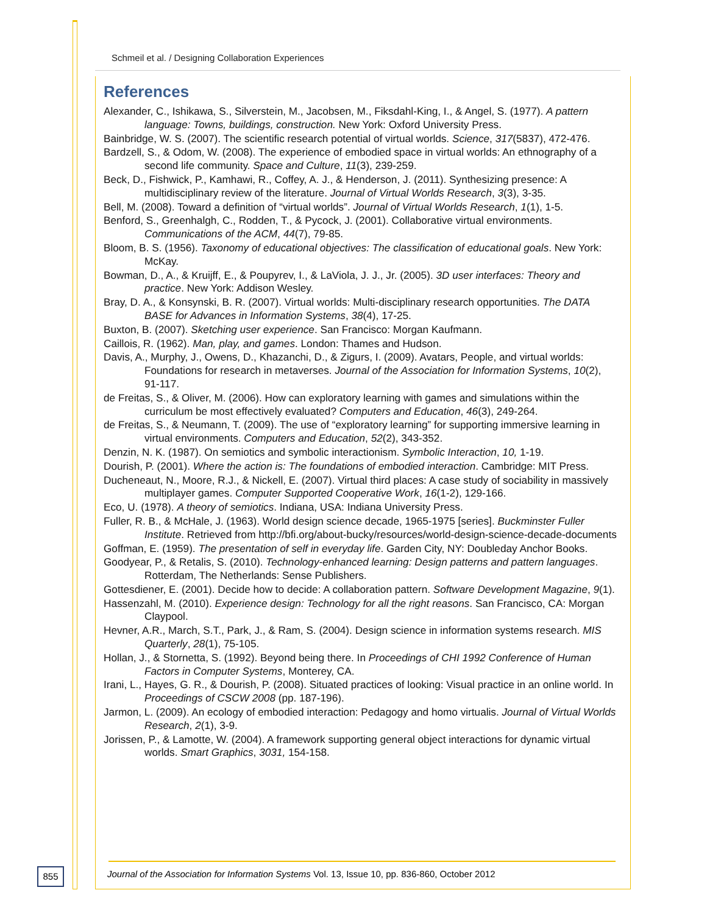Schmeil et al. / Designing Collaboration Experiences
References
Alexander, C., Ishikawa, S., Silverstein, M., Jacobsen, M., Fiksdahl-King, I., & Angel, S. (1977). A pattern language: Towns, buildings, construction. New York: Oxford University Press.
Bainbridge, W. S. (2007). The scientific research potential of virtual worlds. Science, 317(5837), 472-476.
Bardzell, S., & Odom, W. (2008). The experience of embodied space in virtual worlds: An ethnography of a second life community. Space and Culture, 11(3), 239-259.
Beck, D., Fishwick, P., Kamhawi, R., Coffey, A. J., & Henderson, J. (2011). Synthesizing presence: A multidisciplinary review of the literature. Journal of Virtual Worlds Research, 3(3), 3-35.
Bell, M. (2008). Toward a definition of “virtual worlds”. Journal of Virtual Worlds Research, 1(1), 1-5.
Benford, S., Greenhalgh, C., Rodden, T., & Pycock, J. (2001). Collaborative virtual environments. Communications of the ACM, 44(7), 79-85.
Bloom, B. S. (1956). Taxonomy of educational objectives: The classification of educational goals. New York: McKay.
Bowman, D., A., & Kruijff, E., & Poupyrev, I., & LaViola, J. J., Jr. (2005). 3D user interfaces: Theory and practice. New York: Addison Wesley.
Bray, D. A., & Konsynski, B. R. (2007). Virtual worlds: Multi-disciplinary research opportunities. The DATA BASE for Advances in Information Systems, 38(4), 17-25.
Buxton, B. (2007). Sketching user experience. San Francisco: Morgan Kaufmann.
Caillois, R. (1962). Man, play, and games. London: Thames and Hudson.
Davis, A., Murphy, J., Owens, D., Khazanchi, D., & Zigurs, I. (2009). Avatars, People, and virtual worlds: Foundations for research in metaverses. Journal of the Association for Information Systems, 10(2), 91-117.
de Freitas, S., & Oliver, M. (2006). How can exploratory learning with games and simulations within the curriculum be most effectively evaluated? Computers and Education, 46(3), 249-264.
de Freitas, S., & Neumann, T. (2009). The use of “exploratory learning” for supporting immersive learning in virtual environments. Computers and Education, 52(2), 343-352.
Denzin, N. K. (1987). On semiotics and symbolic interactionism. Symbolic Interaction, 10, 1-19.
Dourish, P. (2001). Where the action is: The foundations of embodied interaction. Cambridge: MIT Press.
Ducheneaut, N., Moore, R.J., & Nickell, E. (2007). Virtual third places: A case study of sociability in massively multiplayer games. Computer Supported Cooperative Work, 16(1-2), 129-166.
Eco, U. (1978). A theory of semiotics. Indiana, USA: Indiana University Press.
Fuller, R. B., & McHale, J. (1963). World design science decade, 1965-1975 [series]. Buckminster Fuller Institute. Retrieved from http://bfi.org/about-bucky/resources/world-design-science-decade-documents
Goffman, E. (1959). The presentation of self in everyday life. Garden City, NY: Doubleday Anchor Books.
Goodyear, P., & Retalis, S. (2010). Technology-enhanced learning: Design patterns and pattern languages. Rotterdam, The Netherlands: Sense Publishers.
Gottesdiener, E. (2001). Decide how to decide: A collaboration pattern. Software Development Magazine, 9(1).
Hassenzahl, M. (2010). Experience design: Technology for all the right reasons. San Francisco, CA: Morgan Claypool.
Hevner, A.R., March, S.T., Park, J., & Ram, S. (2004). Design science in information systems research. MIS Quarterly, 28(1), 75-105.
Hollan, J., & Stornetta, S. (1992). Beyond being there. In Proceedings of CHI 1992 Conference of Human Factors in Computer Systems, Monterey, CA.
Irani, L., Hayes, G. R., & Dourish, P. (2008). Situated practices of looking: Visual practice in an online world. In Proceedings of CSCW 2008 (pp. 187-196).
Jarmon, L. (2009). An ecology of embodied interaction: Pedagogy and homo virtualis. Journal of Virtual Worlds Research, 2(1), 3-9.
Jorissen, P., & Lamotte, W. (2004). A framework supporting general object interactions for dynamic virtual worlds. Smart Graphics, 3031, 154-158.
855
Journal of the Association for Information Systems Vol. 13, Issue 10, pp. 836-860, October 2012